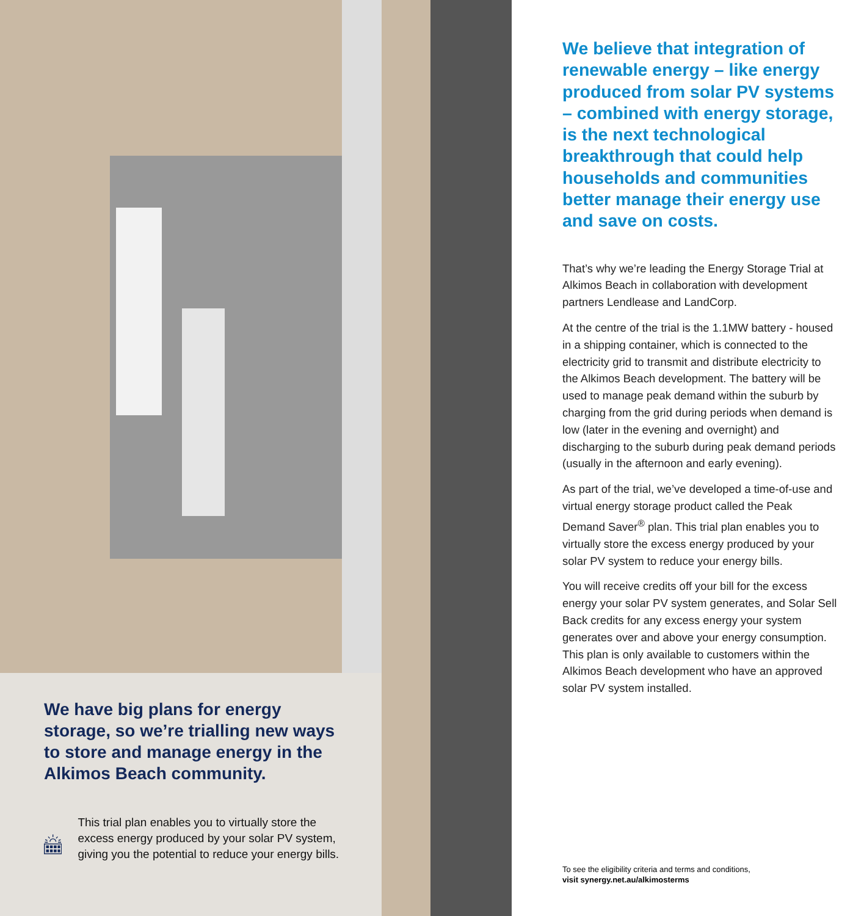We have big plans for energy storage, so we’re trialling new ways to store and manage energy in the Alkimos Beach community.
This trial plan enables you to virtually store the excess energy produced by your solar PV system, giving you the potential to reduce your energy bills.
We believe that integration of renewable energy – like energy produced from solar PV systems – combined with energy storage, is the next technological breakthrough that could help households and communities better manage their energy use and save on costs.
That’s why we’re leading the Energy Storage Trial at Alkimos Beach in collaboration with development partners Lendlease and LandCorp.
At the centre of the trial is the 1.1MW battery - housed in a shipping container, which is connected to the electricity grid to transmit and distribute electricity to the Alkimos Beach development. The battery will be used to manage peak demand within the suburb by charging from the grid during periods when demand is low (later in the evening and overnight) and discharging to the suburb during peak demand periods (usually in the afternoon and early evening).
As part of the trial, we’ve developed a time-of-use and virtual energy storage product called the Peak Demand Saver<sup>®</sup> plan. This trial plan enables you to virtually store the excess energy produced by your solar PV system to reduce your energy bills.
You will receive credits off your bill for the excess energy your solar PV system generates, and Solar Sell Back credits for any excess energy your system generates over and above your energy consumption. This plan is only available to customers within the Alkimos Beach development who have an approved solar PV system installed.
To see the eligibility criteria and terms and conditions,
visit synergy.net.au/alkimosterms